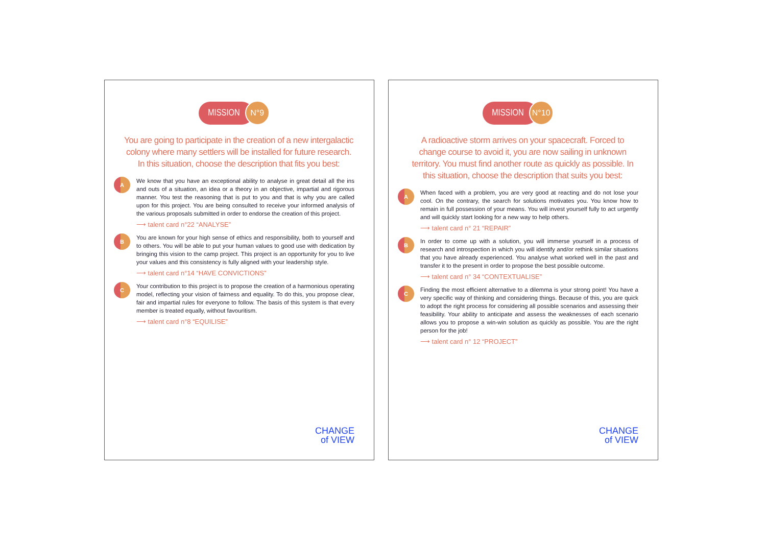MISSION N°9
You are going to participate in the creation of a new intergalactic colony where many settlers will be installed for future research. In this situation, choose the description that fits you best:
A
We know that you have an exceptional ability to analyse in great detail all the ins and outs of a situation, an idea or a theory in an objective, impartial and rigorous manner. You test the reasoning that is put to you and that is why you are called upon for this project. You are being consulted to receive your informed analysis of the various proposals submitted in order to endorse the creation of this project.
⟶ talent card n°22 “ANALYSE”
B
You are known for your high sense of ethics and responsibility, both to yourself and to others. You will be able to put your human values to good use with dedication by bringing this vision to the camp project. This project is an opportunity for you to live your values and this consistency is fully aligned with your leadership style.
⟶ talent card n°14 “HAVE CONVICTIONS”
C
Your contribution to this project is to propose the creation of a harmonious operating model, reflecting your vision of fairness and equality. To do this, you propose clear, fair and impartial rules for everyone to follow. The basis of this system is that every member is treated equally, without favouritism.
⟶ talent card n°8 “EQUILISE”
CHANGE
of VIEW
MISSION N°10
A radioactive storm arrives on your spacecraft. Forced to change course to avoid it, you are now sailing in unknown territory. You must find another route as quickly as possible. In this situation, choose the description that suits you best:
A
When faced with a problem, you are very good at reacting and do not lose your cool. On the contrary, the search for solutions motivates you. You know how to remain in full possession of your means. You will invest yourself fully to act urgently and will quickly start looking for a new way to help others.
⟶ talent card n° 21 “REPAIR”
B
In order to come up with a solution, you will immerse yourself in a process of research and introspection in which you will identify and/or rethink similar situations that you have already experienced. You analyse what worked well in the past and transfer it to the present in order to propose the best possible outcome.
⟶ talent card n° 34 “CONTEXTUALISE”
C
Finding the most efficient alternative to a dilemma is your strong point! You have a very specific way of thinking and considering things. Because of this, you are quick to adopt the right process for considering all possible scenarios and assessing their feasibility. Your ability to anticipate and assess the weaknesses of each scenario allows you to propose a win-win solution as quickly as possible. You are the right person for the job!
⟶ talent card n° 12 “PROJECT”
CHANGE
of VIEW